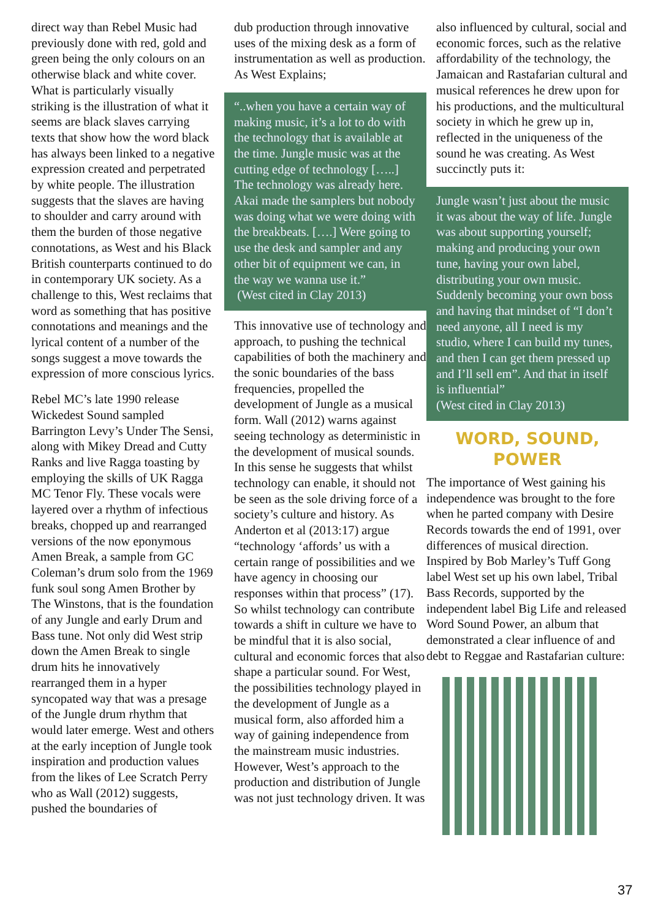direct way than Rebel Music had previously done with red, gold and green being the only colours on an otherwise black and white cover. What is particularly visually striking is the illustration of what it seems are black slaves carrying texts that show how the word black has always been linked to a negative expression created and perpetrated by white people. The illustration suggests that the slaves are having to shoulder and carry around with them the burden of those negative connotations, as West and his Black British counterparts continued to do in contemporary UK society. As a challenge to this, West reclaims that word as something that has positive connotations and meanings and the lyrical content of a number of the songs suggest a move towards the expression of more conscious lyrics.
Rebel MC’s late 1990 release Wickedest Sound sampled Barrington Levy’s Under The Sensi, along with Mikey Dread and Cutty Ranks and live Ragga toasting by employing the skills of UK Ragga MC Tenor Fly. These vocals were layered over a rhythm of infectious breaks, chopped up and rearranged versions of the now eponymous Amen Break, a sample from GC Coleman’s drum solo from the 1969 funk soul song Amen Brother by The Winstons, that is the foundation of any Jungle and early Drum and Bass tune. Not only did West strip down the Amen Break to single drum hits he innovatively rearranged them in a hyper syncopated way that was a presage of the Jungle drum rhythm that would later emerge. West and others at the early inception of Jungle took inspiration and production values from the likes of Lee Scratch Perry who as Wall (2012) suggests, pushed the boundaries of
dub production through innovative uses of the mixing desk as a form of instrumentation as well as production. As West Explains;
“..when you have a certain way of making music, it’s a lot to do with the technology that is available at the time. Jungle music was at the cutting edge of technology […..] The technology was already here. Akai made the samplers but nobody was doing what we were doing with the breakbeats. [….] Were going to use the desk and sampler and any other bit of equipment we can, in the way we wanna use it.”
(West cited in Clay 2013)
This innovative use of technology and approach, to pushing the technical capabilities of both the machinery and the sonic boundaries of the bass frequencies, propelled the development of Jungle as a musical form. Wall (2012) warns against seeing technology as deterministic in the development of musical sounds. In this sense he suggests that whilst technology can enable, it should not be seen as the sole driving force of a society’s culture and history. As Anderton et al (2013:17) argue “technology ‘affords’ us with a certain range of possibilities and we have agency in choosing our responses within that process” (17). So whilst technology can contribute towards a shift in culture we have to be mindful that it is also social, cultural and economic forces that also shape a particular sound. For West, the possibilities technology played in the development of Jungle as a musical form, also afforded him a way of gaining independence from the mainstream music industries. However, West’s approach to the production and distribution of Jungle was not just technology driven. It was
also influenced by cultural, social and economic forces, such as the relative affordability of the technology, the Jamaican and Rastafarian cultural and musical references he drew upon for his productions, and the multicultural society in which he grew up in, reflected in the uniqueness of the sound he was creating. As West succinctly puts it:
Jungle wasn’t just about the music it was about the way of life. Jungle was about supporting yourself; making and producing your own tune, having your own label, distributing your own music. Suddenly becoming your own boss and having that mindset of “I don’t need anyone, all I need is my studio, where I can build my tunes, and then I can get them pressed up and I’ll sell em”. And that in itself is influential”
(West cited in Clay 2013)
WORD, SOUND,
POWER
The importance of West gaining his independence was brought to the fore when he parted company with Desire Records towards the end of 1991, over differences of musical direction. Inspired by Bob Marley’s Tuff Gong label West set up his own label, Tribal Bass Records, supported by the independent label Big Life and released Word Sound Power, an album that demonstrated a clear influence of and debt to Reggae and Rastafarian culture:
37